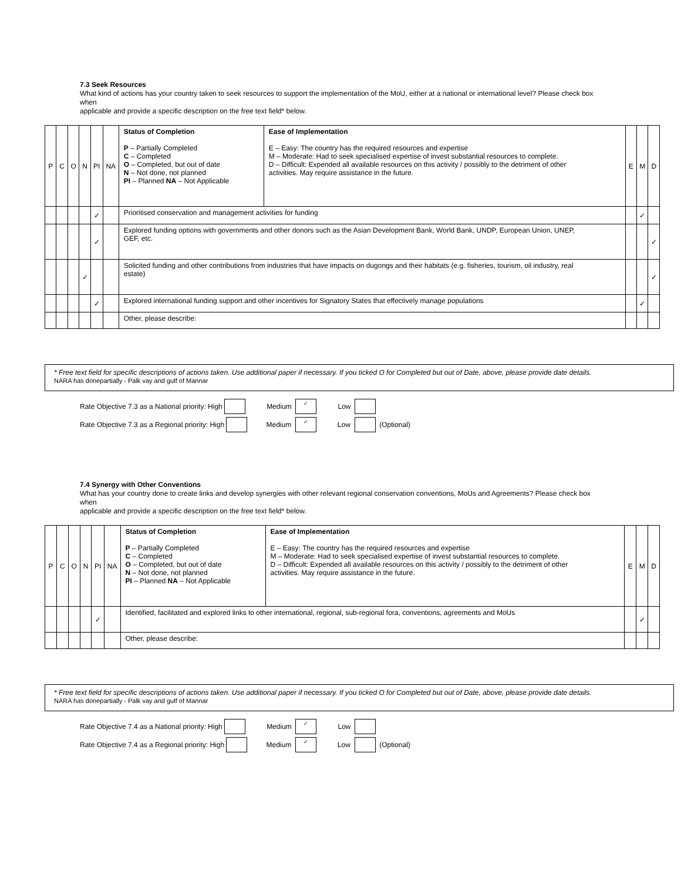7.3 Seek Resources
What kind of actions has your country taken to seek resources to support the implementation of the MoU, either at a national or international level? Please check box when
applicable and provide a specific description on the free text field* below.
| P | C | O | N | PI | NA | Status of Completion P – Partially Completed C – Completed O – Completed, but out of date N – Not done, not planned PI – Planned NA – Not Applicable | Ease of Implementation E – Easy: The country has the required resources and expertise M – Moderate: Had to seek specialised expertise of invest substantial resources to complete. D – Difficult: Expended all available resources on this activity / possibly to the detriment of other activities. May require assistance in the future. | E | M | D |
| | | | | ✓ | | Prioritised conservation and management activities for funding | | | ✓ | |
| | | | | ✓ | | Explored funding options with governments and other donors such as the Asian Development Bank, World Bank, UNDP, European Union, UNEP, GEF, etc. | | | | ✓ |
| | | | ✓ | | | Solicited funding and other contributions from industries that have impacts on dugongs and their habitats (e.g. fisheries, tourism, oil industry, real estate) | | | | ✓ |
| | | | | ✓ | | Explored international funding support and other incentives for Signatory States that effectively manage populations | | | ✓ | |
| | | | | | | Other, please describe: | | | | |
* Free text field for specific descriptions of actions taken. Use additional paper if necessary. If you ticked O for Completed but out of Date, above, please provide date details.
NARA has donepartially - Palk vay and gulf of Mannar
Rate Objective 7.3 as a National priority: High Medium ✓ Low
Rate Objective 7.3 as a Regional priority: High Medium ✓ Low (Optional)
7.4 Synergy with Other Conventions
What has your country done to create links and develop synergies with other relevant regional conservation conventions, MoUs and Agreements? Please check box when
applicable and provide a specific description on the free text field* below.
| P | C | O | N | PI | NA | Status of Completion P – Partially Completed C – Completed O – Completed, but out of date N – Not done, not planned PI – Planned NA – Not Applicable | Ease of Implementation E – Easy: The country has the required resources and expertise M – Moderate: Had to seek specialised expertise of invest substantial resources to complete. D – Difficult: Expended all available resources on this activity / possibly to the detriment of other activities. May require assistance in the future. | E | M | D |
| | | | | ✓ | | Identified, facilitated and explored links to other international, regional, sub-regional fora, conventions, agreements and MoUs | | | ✓ | |
| | | | | | | Other, please describe: | | | | |
* Free text field for specific descriptions of actions taken. Use additional paper if necessary. If you ticked O for Completed but out of Date, above, please provide date details.
NARA has donepartially - Palk vay and gulf of Mannar
Rate Objective 7.4 as a National priority: High Medium ✓ Low
Rate Objective 7.4 as a Regional priority: High Medium ✓ Low (Optional)